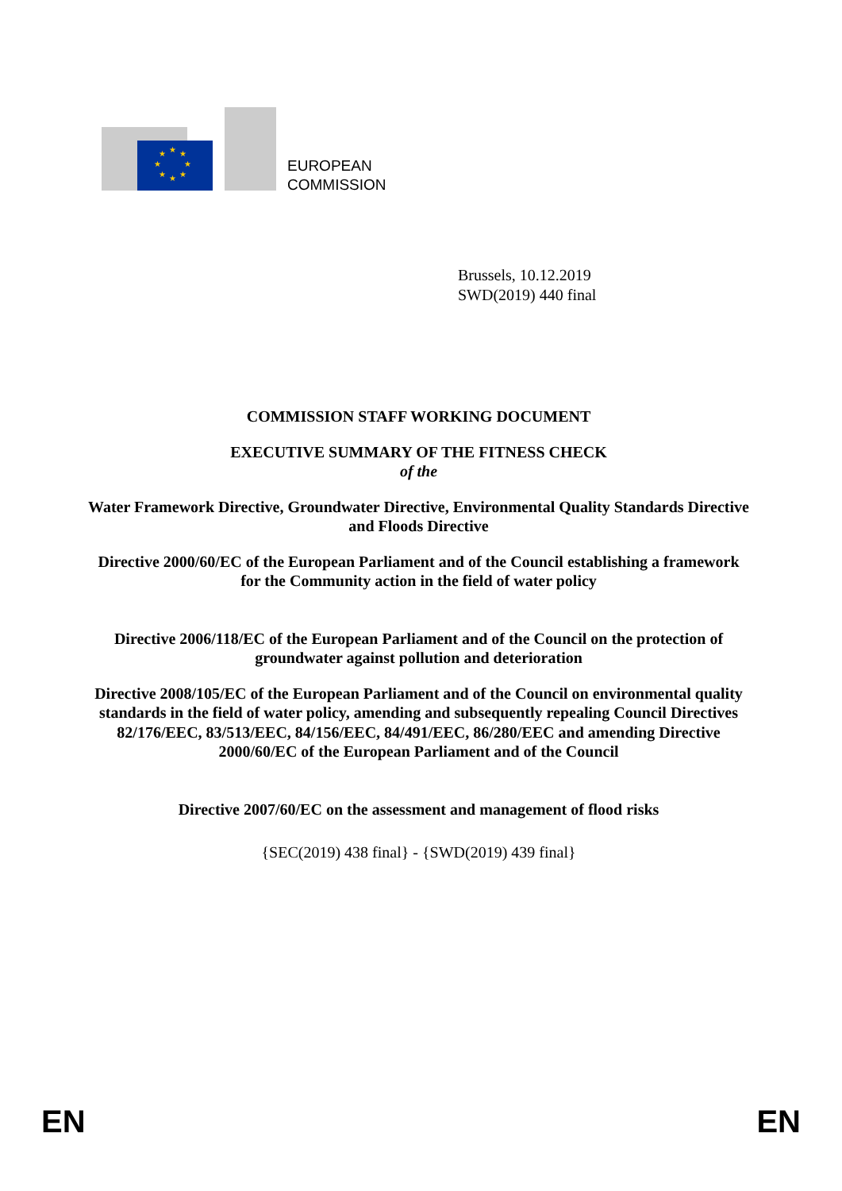★
★
★
★
★
★
★
★
EUROPEAN
COMMISSION
Brussels, 10.12.2019
SWD(2019) 440 final
COMMISSION STAFF WORKING DOCUMENT
EXECUTIVE SUMMARY OF THE FITNESS CHECK
of the
Water Framework Directive, Groundwater Directive, Environmental Quality Standards Directive and Floods Directive
Directive 2000/60/EC of the European Parliament and of the Council establishing a framework for the Community action in the field of water policy
Directive 2006/118/EC of the European Parliament and of the Council on the protection of groundwater against pollution and deterioration
Directive 2008/105/EC of the European Parliament and of the Council on environmental quality standards in the field of water policy, amending and subsequently repealing Council Directives 82/176/EEC, 83/513/EEC, 84/156/EEC, 84/491/EEC, 86/280/EEC and amending Directive 2000/60/EC of the European Parliament and of the Council
Directive 2007/60/EC on the assessment and management of flood risks
{SEC(2019) 438 final} - {SWD(2019) 439 final}
EN EN